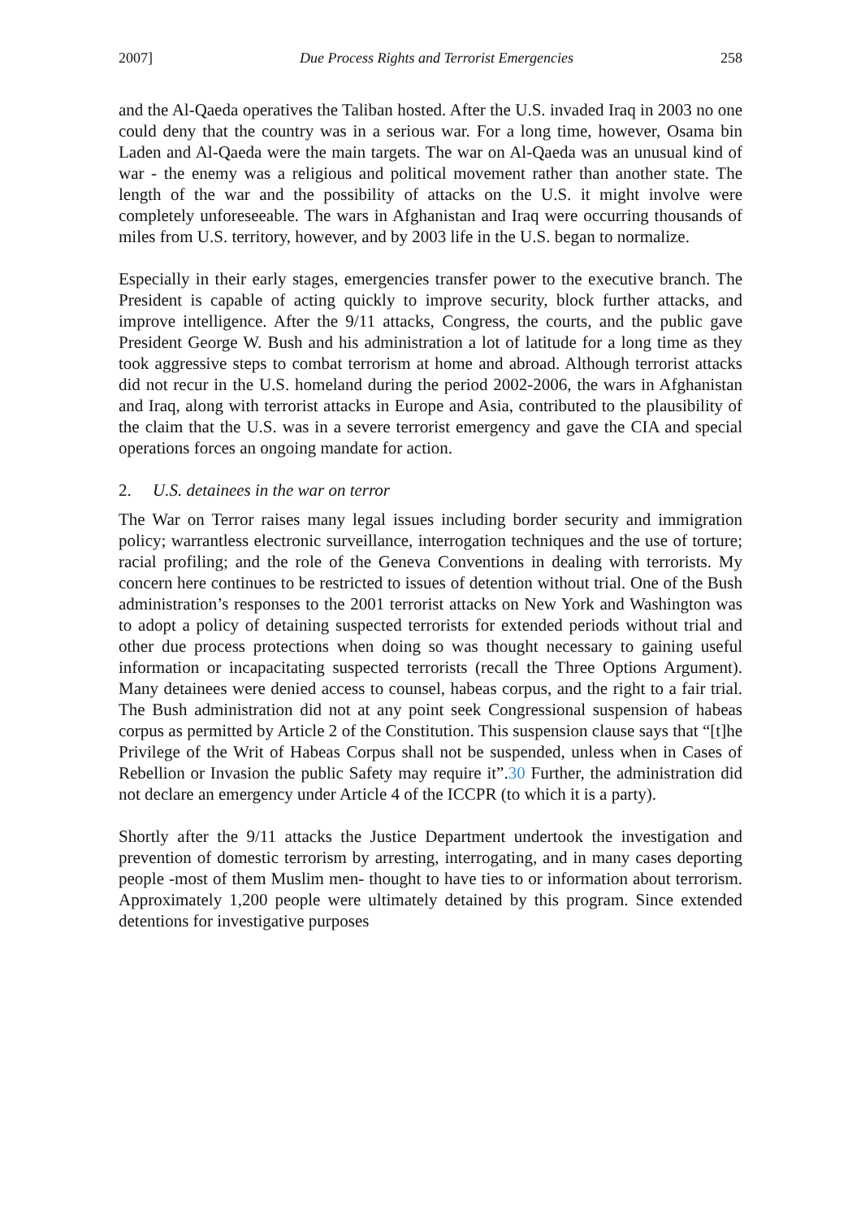2007] Due Process Rights and Terrorist Emergencies 258
and the Al-Qaeda operatives the Taliban hosted. After the U.S. invaded Iraq in 2003 no one could deny that the country was in a serious war. For a long time, however, Osama bin Laden and Al-Qaeda were the main targets. The war on Al-Qaeda was an unusual kind of war - the enemy was a religious and political movement rather than another state. The length of the war and the possibility of attacks on the U.S. it might involve were completely unforeseeable. The wars in Afghanistan and Iraq were occurring thousands of miles from U.S. territory, however, and by 2003 life in the U.S. began to normalize.
Especially in their early stages, emergencies transfer power to the executive branch. The President is capable of acting quickly to improve security, block further attacks, and improve intelligence. After the 9/11 attacks, Congress, the courts, and the public gave President George W. Bush and his administration a lot of latitude for a long time as they took aggressive steps to combat terrorism at home and abroad. Although terrorist attacks did not recur in the U.S. homeland during the period 2002-2006, the wars in Afghanistan and Iraq, along with terrorist attacks in Europe and Asia, contributed to the plausibility of the claim that the U.S. was in a severe terrorist emergency and gave the CIA and special operations forces an ongoing mandate for action.
2. U.S. detainees in the war on terror
The War on Terror raises many legal issues including border security and immigration policy; warrantless electronic surveillance, interrogation techniques and the use of torture; racial profiling; and the role of the Geneva Conventions in dealing with terrorists. My concern here continues to be restricted to issues of detention without trial. One of the Bush administration’s responses to the 2001 terrorist attacks on New York and Washington was to adopt a policy of detaining suspected terrorists for extended periods without trial and other due process protections when doing so was thought necessary to gaining useful information or incapacitating suspected terrorists (recall the Three Options Argument). Many detainees were denied access to counsel, habeas corpus, and the right to a fair trial. The Bush administration did not at any point seek Congressional suspension of habeas corpus as permitted by Article 2 of the Constitution. This suspension clause says that “[t]he Privilege of the Writ of Habeas Corpus shall not be suspended, unless when in Cases of Rebellion or Invasion the public Safety may require it”.30 Further, the administration did not declare an emergency under Article 4 of the ICCPR (to which it is a party).
Shortly after the 9/11 attacks the Justice Department undertook the investigation and prevention of domestic terrorism by arresting, interrogating, and in many cases deporting people -most of them Muslim men- thought to have ties to or information about terrorism. Approximately 1,200 people were ultimately detained by this program. Since extended detentions for investigative purposes